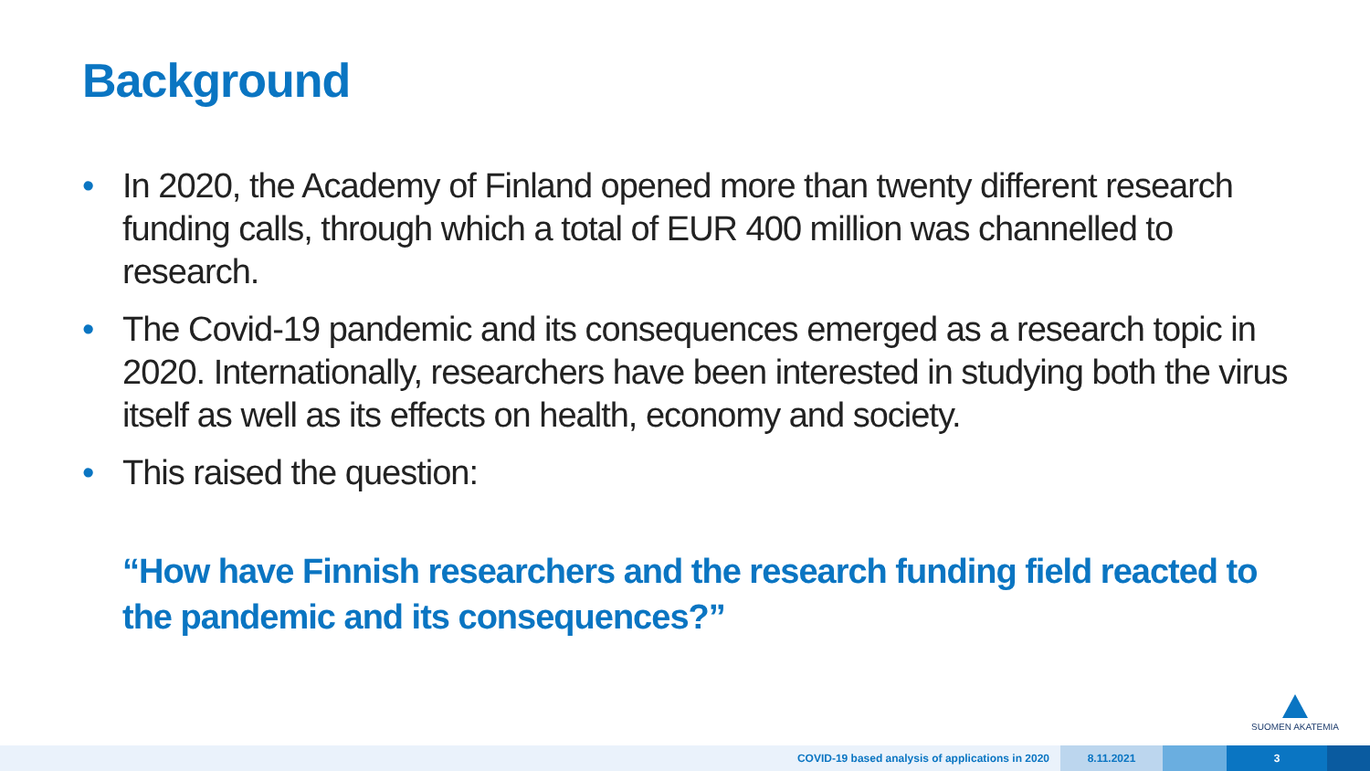Background
• In 2020, the Academy of Finland opened more than twenty different research funding calls, through which a total of EUR 400 million was channelled to research.
• The Covid-19 pandemic and its consequences emerged as a research topic in 2020. Internationally, researchers have been interested in studying both the virus itself as well as its effects on health, economy and society.
• This raised the question:
“How have Finnish researchers and the research funding field reacted to the pandemic and its consequences?”
SUOMEN AKATEMIA
COVID-19 based analysis of applications in 2020
8.11.2021 3